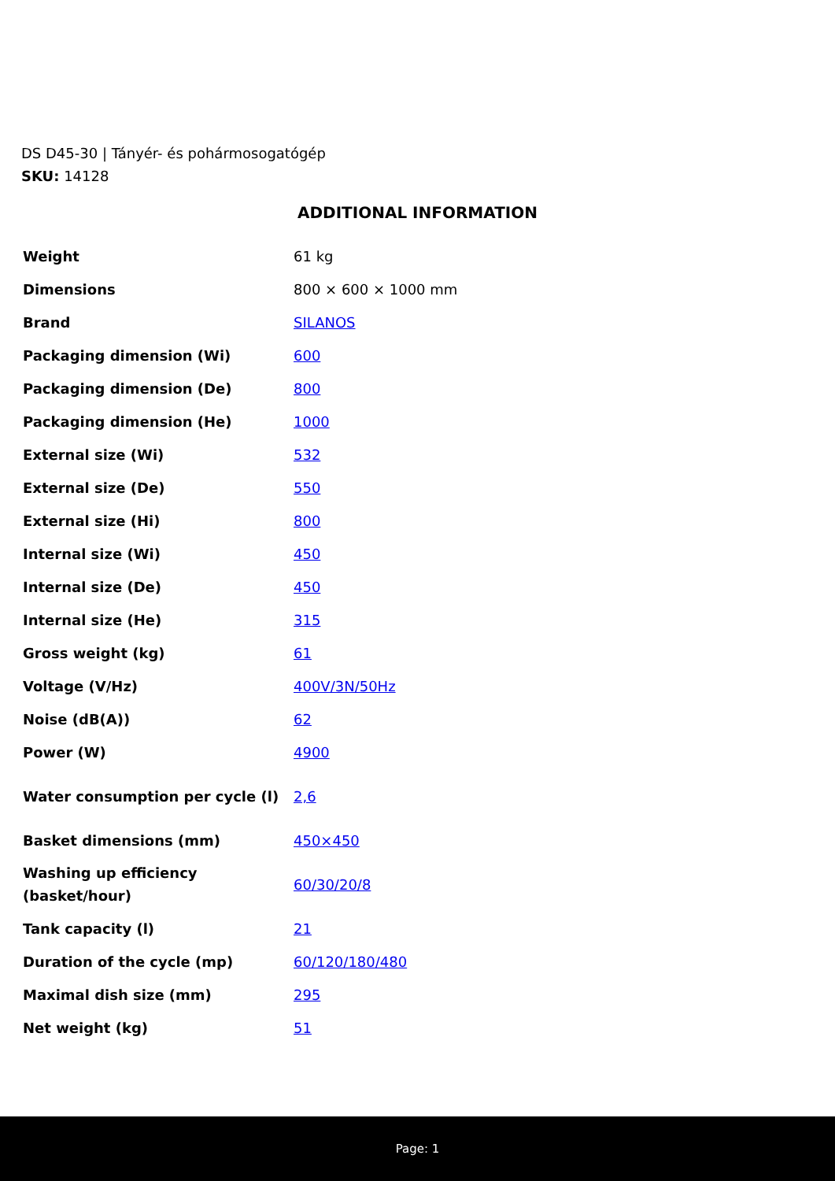DS D45-30 | Tányér- és pohármosogatógép
SKU: 14128
ADDITIONAL INFORMATION
| Weight | 61 kg |
| Dimensions | 800 × 600 × 1000 mm |
| Brand | SILANOS |
| Packaging dimension (Wi) | 600 |
| Packaging dimension (De) | 800 |
| Packaging dimension (He) | 1000 |
| External size (Wi) | 532 |
| External size (De) | 550 |
| External size (Hi) | 800 |
| Internal size (Wi) | 450 |
| Internal size (De) | 450 |
| Internal size (He) | 315 |
| Gross weight (kg) | 61 |
| Voltage (V/Hz) | 400V/3N/50Hz |
| Noise (dB(A)) | 62 |
| Power (W) | 4900 |
| Water consumption per cycle (l) | 2,6 |
| Basket dimensions (mm) | 450×450 |
| Washing up efficiency (basket/hour) | 60/30/20/8 |
| Tank capacity (l) | 21 |
| Duration of the cycle (mp) | 60/120/180/480 |
| Maximal dish size (mm) | 295 |
| Net weight (kg) | 51 |
Page: 1